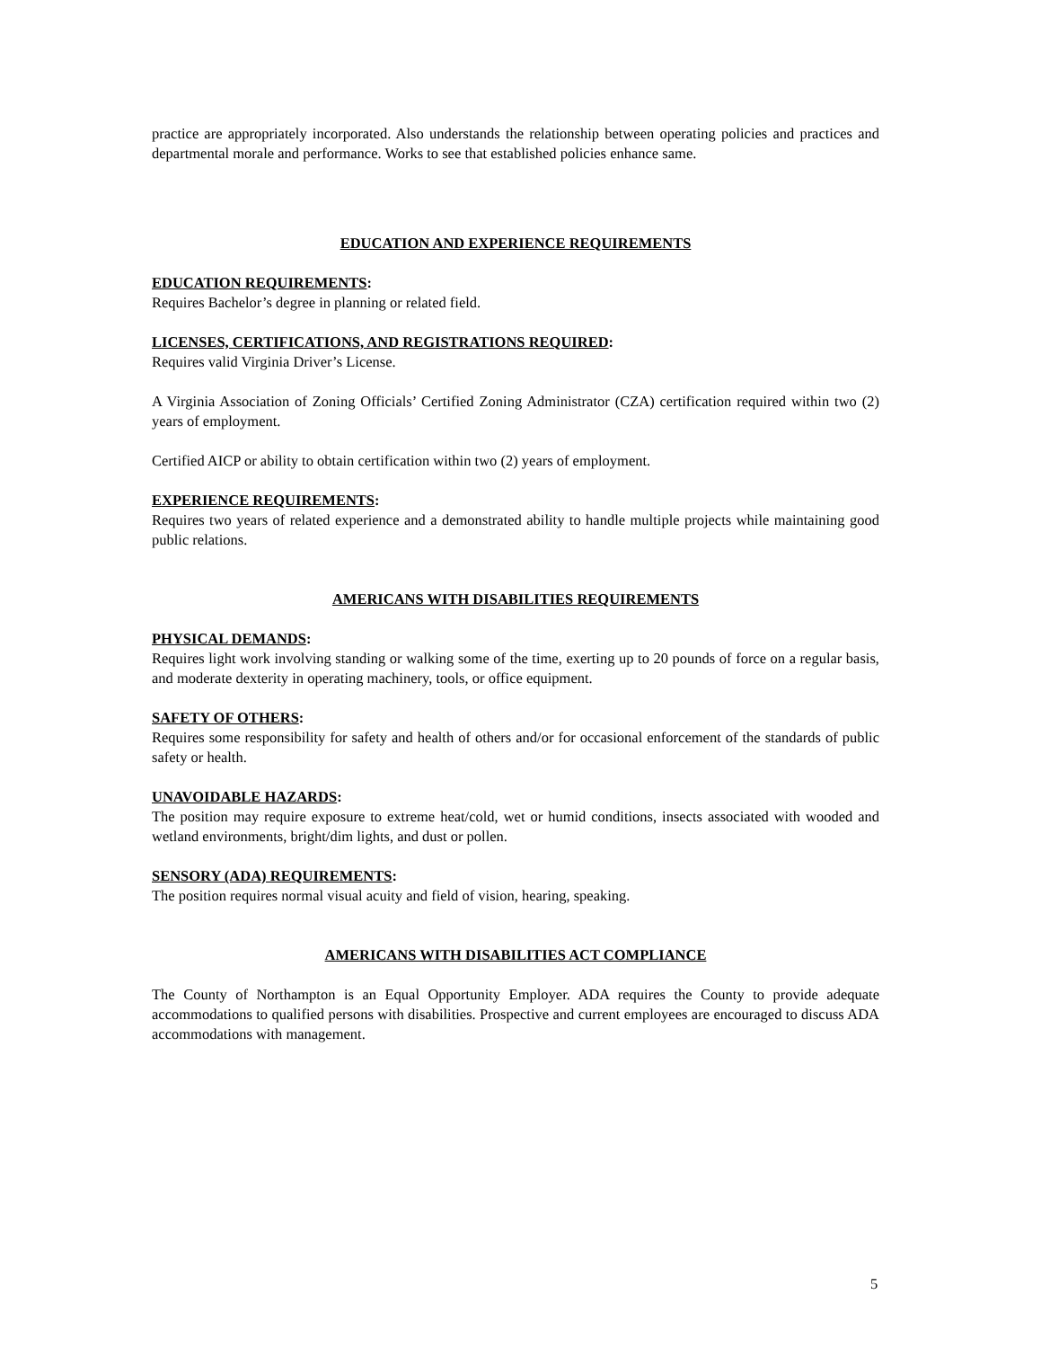practice are appropriately incorporated. Also understands the relationship between operating policies and practices and departmental morale and performance. Works to see that established policies enhance same.
EDUCATION AND EXPERIENCE REQUIREMENTS
EDUCATION REQUIREMENTS:
Requires Bachelor’s degree in planning or related field.
LICENSES, CERTIFICATIONS, AND REGISTRATIONS REQUIRED:
Requires valid Virginia Driver’s License.
A Virginia Association of Zoning Officials’ Certified Zoning Administrator (CZA) certification required within two (2) years of employment.
Certified AICP or ability to obtain certification within two (2) years of employment.
EXPERIENCE REQUIREMENTS:
Requires two years of related experience and a demonstrated ability to handle multiple projects while maintaining good public relations.
AMERICANS WITH DISABILITIES REQUIREMENTS
PHYSICAL DEMANDS:
Requires light work involving standing or walking some of the time, exerting up to 20 pounds of force on a regular basis, and moderate dexterity in operating machinery, tools, or office equipment.
SAFETY OF OTHERS:
Requires some responsibility for safety and health of others and/or for occasional enforcement of the standards of public safety or health.
UNAVOIDABLE HAZARDS:
The position may require exposure to extreme heat/cold, wet or humid conditions, insects associated with wooded and wetland environments, bright/dim lights, and dust or pollen.
SENSORY (ADA) REQUIREMENTS:
The position requires normal visual acuity and field of vision, hearing, speaking.
AMERICANS WITH DISABILITIES ACT COMPLIANCE
The County of Northampton is an Equal Opportunity Employer. ADA requires the County to provide adequate accommodations to qualified persons with disabilities. Prospective and current employees are encouraged to discuss ADA accommodations with management.
5